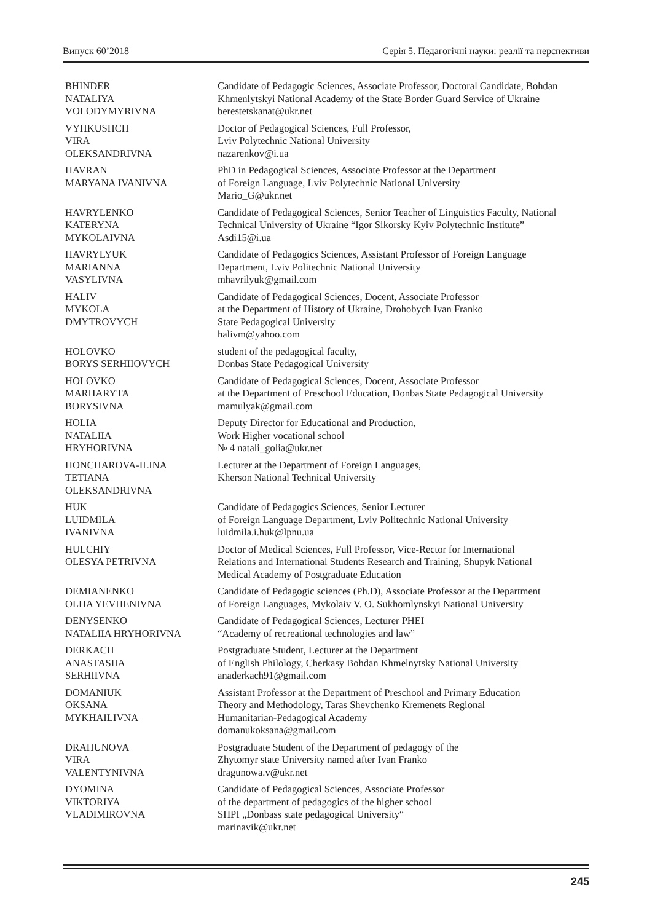Випуск 60’2018 Серія 5. Педагогічні науки: реалії та перспективи
| BHINDER NATALIYA VOLODYMYRIVNA | Candidate of Pedagogic Sciences, Associate Professor, Doctoral Candidate, Bohdan Khmenlytskyi National Academy of the State Border Guard Service of Ukraine berestetskanat@ukr.net |
| VYHKUSHCH VIRA OLEKSANDRIVNA | Doctor of Pedagogical Sciences, Full Professor, Lviv Polytechnic National University nazarenkov@i.ua |
| HAVRAN MARYANA IVANIVNA | PhD in Pedagogical Sciences, Associate Professor at the Department of Foreign Language, Lviv Polytechnic National University Mario_G@ukr.net |
| HAVRYLENKO KATERYNA MYKOLAIVNA | Candidate of Pedagogical Sciences, Senior Teacher of Linguistics Faculty, National Technical University of Ukraine “Igor Sikorsky Kyiv Polytechnic Institute” Asdi15@i.ua |
| HAVRYLYUK MARIANNA VASYLIVNA | Candidate of Pedagogics Sciences, Assistant Professor of Foreign Language Department, Lviv Politechnic National University mhavrilyuk@gmail.com |
| HALIV MYKOLA DMYTROVYCH | Candidate of Pedagogical Sciences, Docent, Associate Professor at the Department of History of Ukraine, Drohobych Ivan Franko State Pedagogical University halivm@yahoo.com |
| HOLOVKO BORYS SERHIIOVYCH | student of the pedagogical faculty, Donbas State Pedagogical University |
| HOLOVKO MARHARYTA BORYSIVNA | Candidate of Pedagogical Sciences, Docent, Associate Professor at the Department of Preschool Education, Donbas State Pedagogical University mamulyak@gmail.com |
| HOLIA NATALIIA HRYHORIVNA | Deputy Director for Educational and Production, Work Higher vocational school № 4 natali_golia@ukr.net |
| HONCHAROVA-ILINA TETIANA OLEKSANDRIVNA | Lecturer at the Department of Foreign Languages, Kherson National Technical University |
| HUK LUIDMILA IVANIVNA | Candidate of Pedagogics Sciences, Senior Lecturer of Foreign Language Department, Lviv Politechnic National University luidmila.i.huk@lpnu.ua |
| HULCHIY OLESYA PETRIVNA | Doctor of Medical Sciences, Full Professor, Vice-Rector for International Relations and International Students Research and Training, Shupyk National Medical Academy of Postgraduate Education |
| DEMIANENKO OLHA YEVHENIVNA | Candidate of Pedagogic sciences (Ph.D), Associate Professor at the Department of Foreign Languages, Mykolaiv V. O. Sukhomlynskyi National University |
| DENYSENKO NATALIIA HRYHORIVNA | Candidate of Pedagogical Sciences, Lecturer PHEI “Academy of recreational technologies and law” |
| DERKACH ANASTASIIA SERHIIVNA | Postgraduate Student, Lecturer at the Department of English Philology, Cherkasy Bohdan Khmelnytsky National University anaderkach91@gmail.com |
| DOMANIUK OKSANA MYKHAILIVNA | Assistant Professor at the Department of Preschool and Primary Education Theory and Methodology, Taras Shevchenko Kremenets Regional Humanitarian-Pedagogical Academy domanukoksana@gmail.com |
| DRAHUNOVA VIRA VALENTYNIVNA | Postgraduate Student of the Department of pedagogy of the Zhytomyr state University named after Ivan Franko dragunowa.v@ukr.net |
| DYOMINA VIKTORIYA VLADIMIROVNA | Candidate of Pedagogical Sciences, Associate Professor of the department of pedagogics of the higher school SHPI „Donbass state pedagogical University“ marinavik@ukr.net |
245